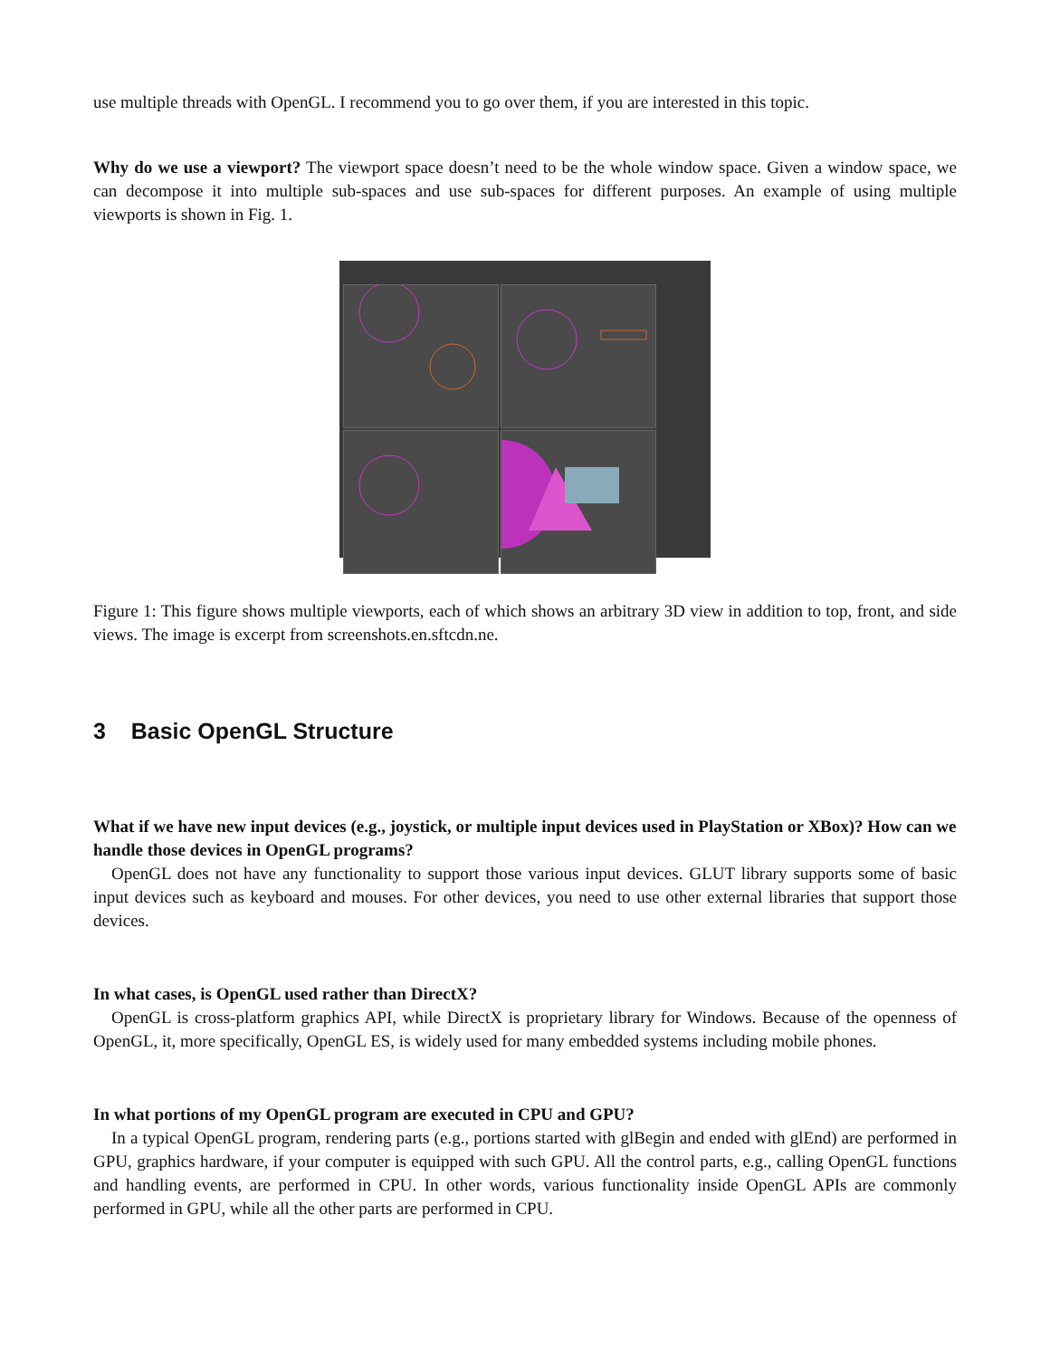use multiple threads with OpenGL. I recommend you to go over them, if you are interested in this topic.
Why do we use a viewport? The viewport space doesn’t need to be the whole window space. Given a window space, we can decompose it into multiple sub-spaces and use sub-spaces for different purposes. An example of using multiple viewports is shown in Fig. 1.
Figure 1: This figure shows multiple viewports, each of which shows an arbitrary 3D view in addition to top, front, and side views. The image is excerpt from screenshots.en.sftcdn.ne.
3 Basic OpenGL Structure
What if we have new input devices (e.g., joystick, or multiple input devices used in PlayStation or XBox)? How can we handle those devices in OpenGL programs?
OpenGL does not have any functionality to support those various input devices. GLUT library supports some of basic input devices such as keyboard and mouses. For other devices, you need to use other external libraries that support those devices.
In what cases, is OpenGL used rather than DirectX?
OpenGL is cross-platform graphics API, while DirectX is proprietary library for Windows. Because of the openness of OpenGL, it, more specifically, OpenGL ES, is widely used for many embedded systems including mobile phones.
In what portions of my OpenGL program are executed in CPU and GPU?
In a typical OpenGL program, rendering parts (e.g., portions started with glBegin and ended with glEnd) are performed in GPU, graphics hardware, if your computer is equipped with such GPU. All the control parts, e.g., calling OpenGL functions and handling events, are performed in CPU. In other words, various functionality inside OpenGL APIs are commonly performed in GPU, while all the other parts are performed in CPU.